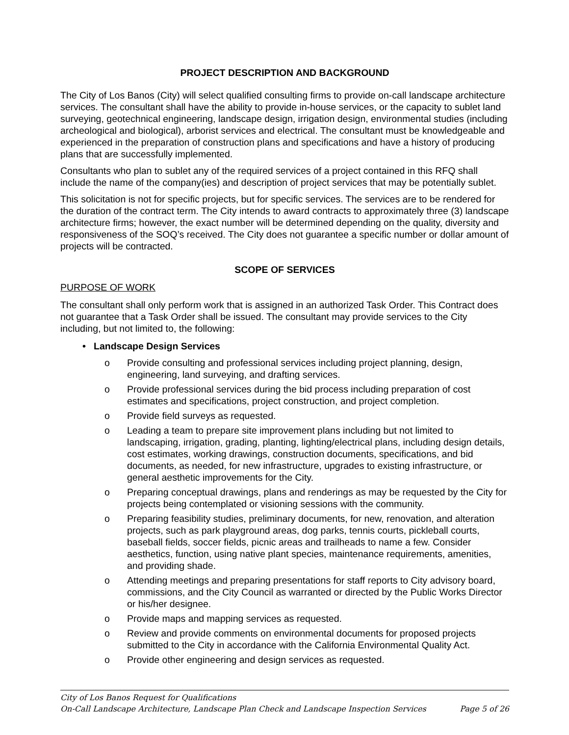PROJECT DESCRIPTION AND BACKGROUND
The City of Los Banos (City) will select qualified consulting firms to provide on-call landscape architecture services. The consultant shall have the ability to provide in-house services, or the capacity to sublet land surveying, geotechnical engineering, landscape design, irrigation design, environmental studies (including archeological and biological), arborist services and electrical. The consultant must be knowledgeable and experienced in the preparation of construction plans and specifications and have a history of producing plans that are successfully implemented.
Consultants who plan to sublet any of the required services of a project contained in this RFQ shall include the name of the company(ies) and description of project services that may be potentially sublet.
This solicitation is not for specific projects, but for specific services. The services are to be rendered for the duration of the contract term. The City intends to award contracts to approximately three (3) landscape architecture firms; however, the exact number will be determined depending on the quality, diversity and responsiveness of the SOQ’s received. The City does not guarantee a specific number or dollar amount of projects will be contracted.
SCOPE OF SERVICES
PURPOSE OF WORK
The consultant shall only perform work that is assigned in an authorized Task Order. This Contract does not guarantee that a Task Order shall be issued. The consultant may provide services to the City including, but not limited to, the following:
• Landscape Design Services
o Provide consulting and professional services including project planning, design, engineering, land surveying, and drafting services.
o Provide professional services during the bid process including preparation of cost estimates and specifications, project construction, and project completion.
o Provide field surveys as requested.
o Leading a team to prepare site improvement plans including but not limited to landscaping, irrigation, grading, planting, lighting/electrical plans, including design details, cost estimates, working drawings, construction documents, specifications, and bid documents, as needed, for new infrastructure, upgrades to existing infrastructure, or general aesthetic improvements for the City.
o Preparing conceptual drawings, plans and renderings as may be requested by the City for projects being contemplated or visioning sessions with the community.
o Preparing feasibility studies, preliminary documents, for new, renovation, and alteration projects, such as park playground areas, dog parks, tennis courts, pickleball courts, baseball fields, soccer fields, picnic areas and trailheads to name a few. Consider aesthetics, function, using native plant species, maintenance requirements, amenities, and providing shade.
o Attending meetings and preparing presentations for staff reports to City advisory board, commissions, and the City Council as warranted or directed by the Public Works Director or his/her designee.
o Provide maps and mapping services as requested.
o Review and provide comments on environmental documents for proposed projects submitted to the City in accordance with the California Environmental Quality Act.
o Provide other engineering and design services as requested.
City of Los Banos Request for Qualifications
On-Call Landscape Architecture, Landscape Plan Check and Landscape Inspection Services Page 5 of 26